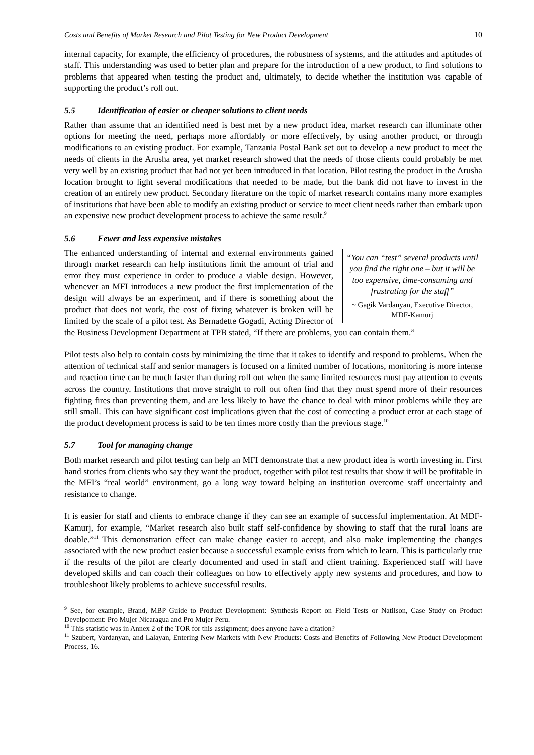Costs and Benefits of Market Research and Pilot Testing for New Product Development 10
internal capacity, for example, the efficiency of procedures, the robustness of systems, and the attitudes and aptitudes of staff. This understanding was used to better plan and prepare for the introduction of a new product, to find solutions to problems that appeared when testing the product and, ultimately, to decide whether the institution was capable of supporting the product’s roll out.
5.5 Identification of easier or cheaper solutions to client needs
Rather than assume that an identified need is best met by a new product idea, market research can illuminate other options for meeting the need, perhaps more affordably or more effectively, by using another product, or through modifications to an existing product. For example, Tanzania Postal Bank set out to develop a new product to meet the needs of clients in the Arusha area, yet market research showed that the needs of those clients could probably be met very well by an existing product that had not yet been introduced in that location. Pilot testing the product in the Arusha location brought to light several modifications that needed to be made, but the bank did not have to invest in the creation of an entirely new product. Secondary literature on the topic of market research contains many more examples of institutions that have been able to modify an existing product or service to meet client needs rather than embark upon an expensive new product development process to achieve the same result.<sup>9</sup>
5.6 Fewer and less expensive mistakes
“You can “test” several products until you find the right one – but it will be too expensive, time-consuming and frustrating for the staff”
~ Gagik Vardanyan, Executive Director, MDF-Kamurj
The enhanced understanding of internal and external environments gained through market research can help institutions limit the amount of trial and error they must experience in order to produce a viable design. However, whenever an MFI introduces a new product the first implementation of the design will always be an experiment, and if there is something about the product that does not work, the cost of fixing whatever is broken will be limited by the scale of a pilot test. As Bernadette Gogadi, Acting Director of the Business Development Department at TPB stated, “If there are problems, you can contain them.”
Pilot tests also help to contain costs by minimizing the time that it takes to identify and respond to problems. When the attention of technical staff and senior managers is focused on a limited number of locations, monitoring is more intense and reaction time can be much faster than during roll out when the same limited resources must pay attention to events across the country. Institutions that move straight to roll out often find that they must spend more of their resources fighting fires than preventing them, and are less likely to have the chance to deal with minor problems while they are still small. This can have significant cost implications given that the cost of correcting a product error at each stage of the product development process is said to be ten times more costly than the previous stage.<sup>10</sup>
5.7 Tool for managing change
Both market research and pilot testing can help an MFI demonstrate that a new product idea is worth investing in. First hand stories from clients who say they want the product, together with pilot test results that show it will be profitable in the MFI’s “real world” environment, go a long way toward helping an institution overcome staff uncertainty and resistance to change.
It is easier for staff and clients to embrace change if they can see an example of successful implementation. At MDF-Kamurj, for example, “Market research also built staff self-confidence by showing to staff that the rural loans are doable.”<sup>11</sup> This demonstration effect can make change easier to accept, and also make implementing the changes associated with the new product easier because a successful example exists from which to learn. This is particularly true if the results of the pilot are clearly documented and used in staff and client training. Experienced staff will have developed skills and can coach their colleagues on how to effectively apply new systems and procedures, and how to troubleshoot likely problems to achieve successful results.
<sup>9</sup> See, for example, Brand, MBP Guide to Product Development: Synthesis Report on Field Tests or Natilson, Case Study on Product Develpoment: Pro Mujer Nicaragua and Pro Mujer Peru.
<sup>10</sup> This statistic was in Annex 2 of the TOR for this assignment; does anyone have a citation?
<sup>11</sup> Szubert, Vardanyan, and Lalayan, Entering New Markets with New Products: Costs and Benefits of Following New Product Development Process, 16.